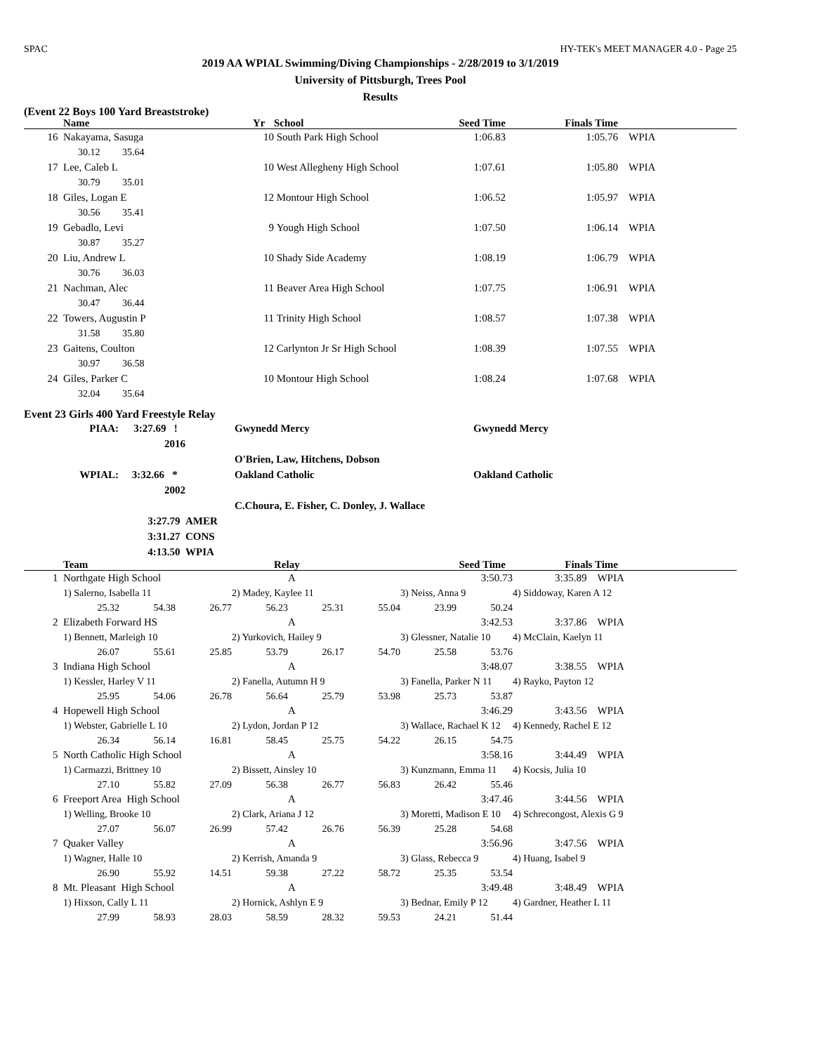SPAC HY-TEK's MEET MANAGER 4.0 - Page 25
2019 AA WPIAL Swimming/Diving Championships - 2/28/2019 to 3/1/2019
University of Pittsburgh, Trees Pool
Results
(Event 22 Boys 100 Yard Breaststroke)
| | Name | Yr | School | Seed Time | Finals Time | |
| --- | --- | --- | --- | --- | --- | --- |
| 16 | Nakayama, Sasuga | 10 | South Park High School | 1:06.83 | 1:05.76 | WPIA |
| | 30.12 35.64 | | | | | |
| 17 | Lee, Caleb L | 10 | West Allegheny High School | 1:07.61 | 1:05.80 | WPIA |
| | 30.79 35.01 | | | | | |
| 18 | Giles, Logan E | 12 | Montour High School | 1:06.52 | 1:05.97 | WPIA |
| | 30.56 35.41 | | | | | |
| 19 | Gebadlo, Levi | 9 | Yough High School | 1:07.50 | 1:06.14 | WPIA |
| | 30.87 35.27 | | | | | |
| 20 | Liu, Andrew L | 10 | Shady Side Academy | 1:08.19 | 1:06.79 | WPIA |
| | 30.76 36.03 | | | | | |
| 21 | Nachman, Alec | 11 | Beaver Area High School | 1:07.75 | 1:06.91 | WPIA |
| | 30.47 36.44 | | | | | |
| 22 | Towers, Augustin P | 11 | Trinity High School | 1:08.57 | 1:07.38 | WPIA |
| | 31.58 35.80 | | | | | |
| 23 | Gaitens, Coulton | 12 | Carlynton Jr Sr High School | 1:08.39 | 1:07.55 | WPIA |
| | 30.97 36.58 | | | | | |
| 24 | Giles, Parker C | 10 | Montour High School | 1:08.24 | 1:07.68 | WPIA |
| | 32.04 35.64 | | | | | |
Event 23 Girls 400 Yard Freestyle Relay
| PIAA: | 3:27.69 ! 2016 | | Gwynedd Mercy | Gwynedd Mercy |
| | | | O'Brien, Law, Hitchens, Dobson | |
| WPIAL: | 3:32.66 * 2002 | | Oakland Catholic | Oakland Catholic |
| | | | C.Choura, E. Fisher, C. Donley, J. Wallace | |
| | 3:27.79 AMER | | | |
| | 3:31.27 CONS | | | |
| | 4:13.50 WPIA | | | |
| | Team | Relay | Seed Time | Finals Time | |
| --- | --- | --- | --- | --- | --- |
| 1 | Northgate High School | | | | A | | 3:50.73 | | 3:35.89 WPIA | |
| | 1) Salerno, Isabella 11 | | | 2) Madey, Kaylee 11 | | | 3) Neiss, Anna 9 | | 4) Siddoway, Karen A 12 | |
| | 25.32 | 54.38 | 26.77 | 56.23 | 25.31 | 55.04 | 23.99 | 50.24 | | |
| 2 | Elizabeth Forward HS | | | | A | | 3:42.53 | | 3:37.86 WPIA | |
| | 1) Bennett, Marleigh 10 | | | 2) Yurkovich, Hailey 9 | | | 3) Glessner, Natalie 10 | | 4) McClain, Kaelyn 11 | |
| | 26.07 | 55.61 | 25.85 | 53.79 | 26.17 | 54.70 | 25.58 | 53.76 | | |
| 3 | Indiana High School | | | | A | | 3:48.07 | | 3:38.55 WPIA | |
| | 1) Kessler, Harley V 11 | | | 2) Fanella, Autumn H 9 | | | 3) Fanella, Parker N 11 | | 4) Rayko, Payton 12 | |
| | 25.95 | 54.06 | 26.78 | 56.64 | 25.79 | 53.98 | 25.73 | 53.87 | | |
| 4 | Hopewell High School | | | | A | | 3:46.29 | | 3:43.56 WPIA | |
| | 1) Webster, Gabrielle L 10 | | | 2) Lydon, Jordan P 12 | | | 3) Wallace, Rachael K 12 | | 4) Kennedy, Rachel E 12 | |
| | 26.34 | 56.14 | 16.81 | 58.45 | 25.75 | 54.22 | 26.15 | 54.75 | | |
| 5 | North Catholic High School | | | | A | | 3:58.16 | | 3:44.49 WPIA | |
| | 1) Carmazzi, Brittney 10 | | | 2) Bissett, Ainsley 10 | | | 3) Kunzmann, Emma 11 | | 4) Kocsis, Julia 10 | |
| | 27.10 | 55.82 | 27.09 | 56.38 | 26.77 | 56.83 | 26.42 | 55.46 | | |
| 6 | Freeport Area High School | | | | A | | 3:47.46 | | 3:44.56 WPIA | |
| | 1) Welling, Brooke 10 | | | 2) Clark, Ariana J 12 | | | 3) Moretti, Madison E 10 | | 4) Schrecongost, Alexis G 9 | |
| | 27.07 | 56.07 | 26.99 | 57.42 | 26.76 | 56.39 | 25.28 | 54.68 | | |
| 7 | Quaker Valley | | | | A | | 3:56.96 | | 3:47.56 WPIA | |
| | 1) Wagner, Halle 10 | | | 2) Kerrish, Amanda 9 | | | 3) Glass, Rebecca 9 | | 4) Huang, Isabel 9 | |
| | 26.90 | 55.92 | 14.51 | 59.38 | 27.22 | 58.72 | 25.35 | 53.54 | | |
| 8 | Mt. Pleasant High School | | | | A | | 3:49.48 | | 3:48.49 WPIA | |
| | 1) Hixson, Cally L 11 | | | 2) Hornick, Ashlyn E 9 | | | 3) Bednar, Emily P 12 | | 4) Gardner, Heather L 11 | |
| | 27.99 | 58.93 | 28.03 | 58.59 | 28.32 | 59.53 | 24.21 | 51.44 | | |